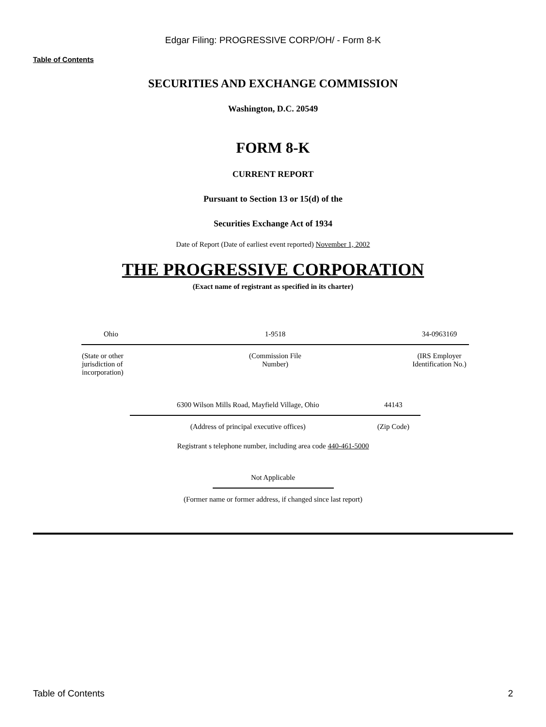Edgar Filing: PROGRESSIVE CORP/OH/ - Form 8-K
Table of Contents
SECURITIES AND EXCHANGE COMMISSION
Washington, D.C. 20549
FORM 8-K
CURRENT REPORT
Pursuant to Section 13 or 15(d) of the
Securities Exchange Act of 1934
Date of Report (Date of earliest event reported) November 1, 2002
THE PROGRESSIVE CORPORATION
(Exact name of registrant as specified in its charter)
| Ohio | 1-9518 | 34-0963169 |
| (State or other jurisdiction of incorporation) | (Commission File Number) | (IRS Employer Identification No.) |
| 6300 Wilson Mills Road, Mayfield Village, Ohio | 44143 |
| (Address of principal executive offices) | (Zip Code) |
Registrant s telephone number, including area code 440-461-5000
Not Applicable
(Former name or former address, if changed since last report)
Table of Contents 2